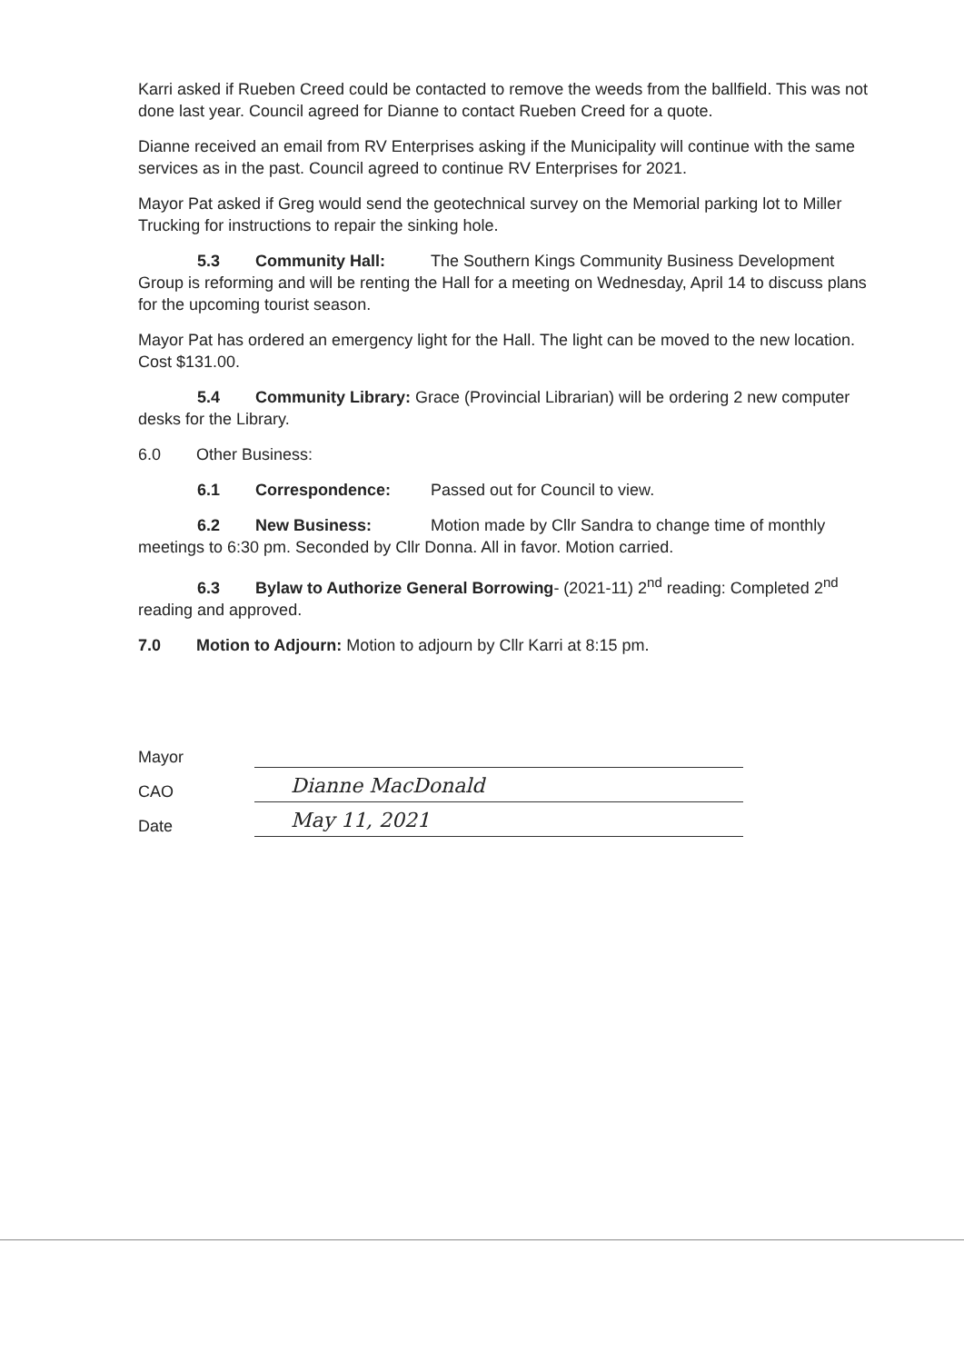Karri asked if Rueben Creed could be contacted to remove the weeds from the ballfield. This was not done last year. Council agreed for Dianne to contact Rueben Creed for a quote.
Dianne received an email from RV Enterprises asking if the Municipality will continue with the same services as in the past. Council agreed to continue RV Enterprises for 2021.
Mayor Pat asked if Greg would send the geotechnical survey on the Memorial parking lot to Miller Trucking for instructions to repair the sinking hole.
5.3 Community Hall: The Southern Kings Community Business Development Group is reforming and will be renting the Hall for a meeting on Wednesday, April 14 to discuss plans for the upcoming tourist season.
Mayor Pat has ordered an emergency light for the Hall. The light can be moved to the new location. Cost $131.00.
5.4 Community Library: Grace (Provincial Librarian) will be ordering 2 new computer desks for the Library.
6.0 Other Business:
6.1 Correspondence: Passed out for Council to view.
6.2 New Business: Motion made by Cllr Sandra to change time of monthly meetings to 6:30 pm. Seconded by Cllr Donna. All in favor. Motion carried.
6.3 Bylaw to Authorize General Borrowing- (2021-11) 2<sup>nd</sup> reading: Completed 2<sup>nd</sup> reading and approved.
7.0 Motion to Adjourn: Motion to adjourn by Cllr Karri at 8:15 pm.
Mayor
CAO
Dianne MacDonald
Date
May 11, 2021